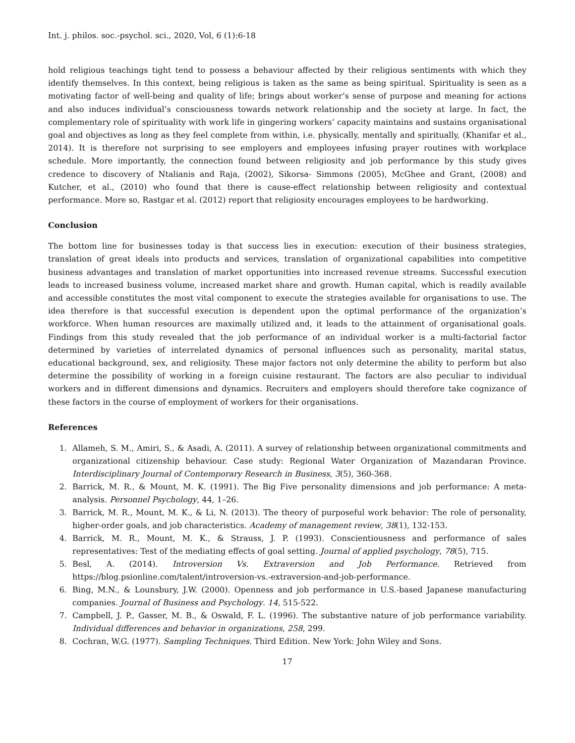Int. j. philos. soc.-psychol. sci., 2020, Vol, 6 (1):6-18
hold religious teachings tight tend to possess a behaviour affected by their religious sentiments with which they identify themselves. In this context, being religious is taken as the same as being spiritual. Spirituality is seen as a motivating factor of well-being and quality of life; brings about worker’s sense of purpose and meaning for actions and also induces individual’s consciousness towards network relationship and the society at large. In fact, the complementary role of spirituality with work life in gingering workers’ capacity maintains and sustains organisational goal and objectives as long as they feel complete from within, i.e. physically, mentally and spiritually, (Khanifar et al., 2014). It is therefore not surprising to see employers and employees infusing prayer routines with workplace schedule. More importantly, the connection found between religiosity and job performance by this study gives credence to discovery of Ntalianis and Raja, (2002), Sikorsa- Simmons (2005), McGhee and Grant, (2008) and Kutcher, et al., (2010) who found that there is cause-effect relationship between religiosity and contextual performance. More so, Rastgar et al. (2012) report that religiosity encourages employees to be hardworking.
Conclusion
The bottom line for businesses today is that success lies in execution: execution of their business strategies, translation of great ideals into products and services, translation of organizational capabilities into competitive business advantages and translation of market opportunities into increased revenue streams. Successful execution leads to increased business volume, increased market share and growth. Human capital, which is readily available and accessible constitutes the most vital component to execute the strategies available for organisations to use. The idea therefore is that successful execution is dependent upon the optimal performance of the organization’s workforce. When human resources are maximally utilized and, it leads to the attainment of organisational goals. Findings from this study revealed that the job performance of an individual worker is a multi-factorial factor determined by varieties of interrelated dynamics of personal influences such as personality, marital status, educational background, sex, and religiosity. These major factors not only determine the ability to perform but also determine the possibility of working in a foreign cuisine restaurant. The factors are also peculiar to individual workers and in different dimensions and dynamics. Recruiters and employers should therefore take cognizance of these factors in the course of employment of workers for their organisations.
References
1. Allameh, S. M., Amiri, S., & Asadi, A. (2011). A survey of relationship between organizational commitments and organizational citizenship behaviour. Case study: Regional Water Organization of Mazandaran Province. Interdisciplinary Journal of Contemporary Research in Business, 3(5), 360-368.
2. Barrick, M. R., & Mount, M. K. (1991). The Big Five personality dimensions and job performance: A meta-analysis. Personnel Psychology, 44, 1–26.
3. Barrick, M. R., Mount, M. K., & Li, N. (2013). The theory of purposeful work behavior: The role of personality, higher-order goals, and job characteristics. Academy of management review, 38(1), 132-153.
4. Barrick, M. R., Mount, M. K., & Strauss, J. P. (1993). Conscientiousness and performance of sales representatives: Test of the mediating effects of goal setting. Journal of applied psychology, 78(5), 715.
5. Besl, A. (2014). Introversion Vs. Extraversion and Job Performance. Retrieved from https://blog.psionline.com/talent/introversion-vs.-extraversion-and-job-performance.
6. Bing, M.N., & Lounsbury, J.W. (2000). Openness and job performance in U.S.-based Japanese manufacturing companies. Journal of Business and Psychology. 14, 515-522.
7. Campbell, J. P., Gasser, M. B., & Oswald, F. L. (1996). The substantive nature of job performance variability. Individual differences and behavior in organizations, 258, 299.
8. Cochran, W.G. (1977). Sampling Techniques. Third Edition. New York: John Wiley and Sons.
17